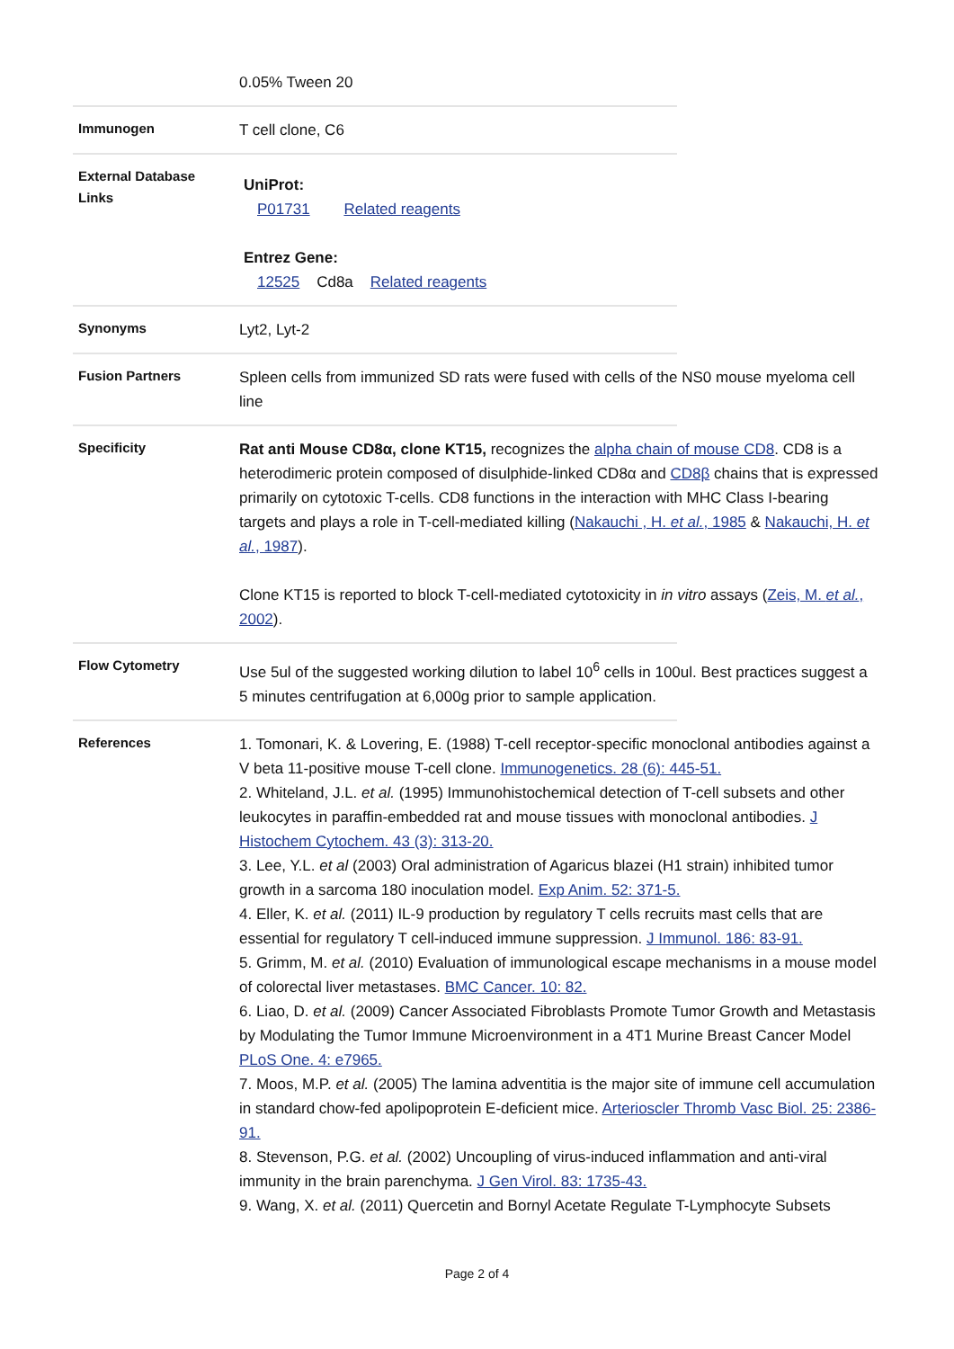| | 0.05% Tween 20 |
| Immunogen | T cell clone, C6 |
| External Database Links | UniProt: P01731 Related reagents Entrez Gene: 12525 Cd8a Related reagents |
| Synonyms | Lyt2, Lyt-2 |
| Fusion Partners | Spleen cells from immunized SD rats were fused with cells of the NS0 mouse myeloma cell line |
| Specificity | Rat anti Mouse CD8α, clone KT15, recognizes the alpha chain of mouse CD8 . CD8 is a heterodimeric protein composed of disulphide-linked CD8α and CD8β chains that is expressed primarily on cytotoxic T-cells. CD8 functions in the interaction with MHC Class I-bearing targets and plays a role in T-cell-mediated killing ( Nakauchi , H. et al. , 1985 & Nakauchi, H. et al. , 1987 ). Clone KT15 is reported to block T-cell-mediated cytotoxicity in in vitro assays ( Zeis, M. et al. , 2002 ). |
| Flow Cytometry | Use 5ul of the suggested working dilution to label 10<sup>6</sup> cells in 100ul. Best practices suggest a 5 minutes centrifugation at 6,000g prior to sample application. |
| References | 1. Tomonari, K. & Lovering, E. (1988) T-cell receptor-specific monoclonal antibodies against a V beta 11-positive mouse T-cell clone. Immunogenetics. 28 (6): 445-51. 2. Whiteland, J.L. et al. (1995) Immunohistochemical detection of T-cell subsets and other leukocytes in paraffin-embedded rat and mouse tissues with monoclonal antibodies. J Histochem Cytochem. 43 (3): 313-20. 3. Lee, Y.L. et al (2003) Oral administration of Agaricus blazei (H1 strain) inhibited tumor growth in a sarcoma 180 inoculation model. Exp Anim. 52: 371-5. 4. Eller, K. et al. (2011) IL-9 production by regulatory T cells recruits mast cells that are essential for regulatory T cell-induced immune suppression. J Immunol. 186: 83-91. 5. Grimm, M. et al. (2010) Evaluation of immunological escape mechanisms in a mouse model of colorectal liver metastases. BMC Cancer. 10: 82. 6. Liao, D. et al. (2009) Cancer Associated Fibroblasts Promote Tumor Growth and Metastasis by Modulating the Tumor Immune Microenvironment in a 4T1 Murine Breast Cancer Model PLoS One. 4: e7965. 7. Moos, M.P. et al. (2005) The lamina adventitia is the major site of immune cell accumulation in standard chow-fed apolipoprotein E-deficient mice. Arterioscler Thromb Vasc Biol. 25: 2386-91. 8. Stevenson, P.G. et al. (2002) Uncoupling of virus-induced inflammation and anti-viral immunity in the brain parenchyma. J Gen Virol. 83: 1735-43. 9. Wang, X. et al. (2011) Quercetin and Bornyl Acetate Regulate T-Lymphocyte Subsets |
Page 2 of 4